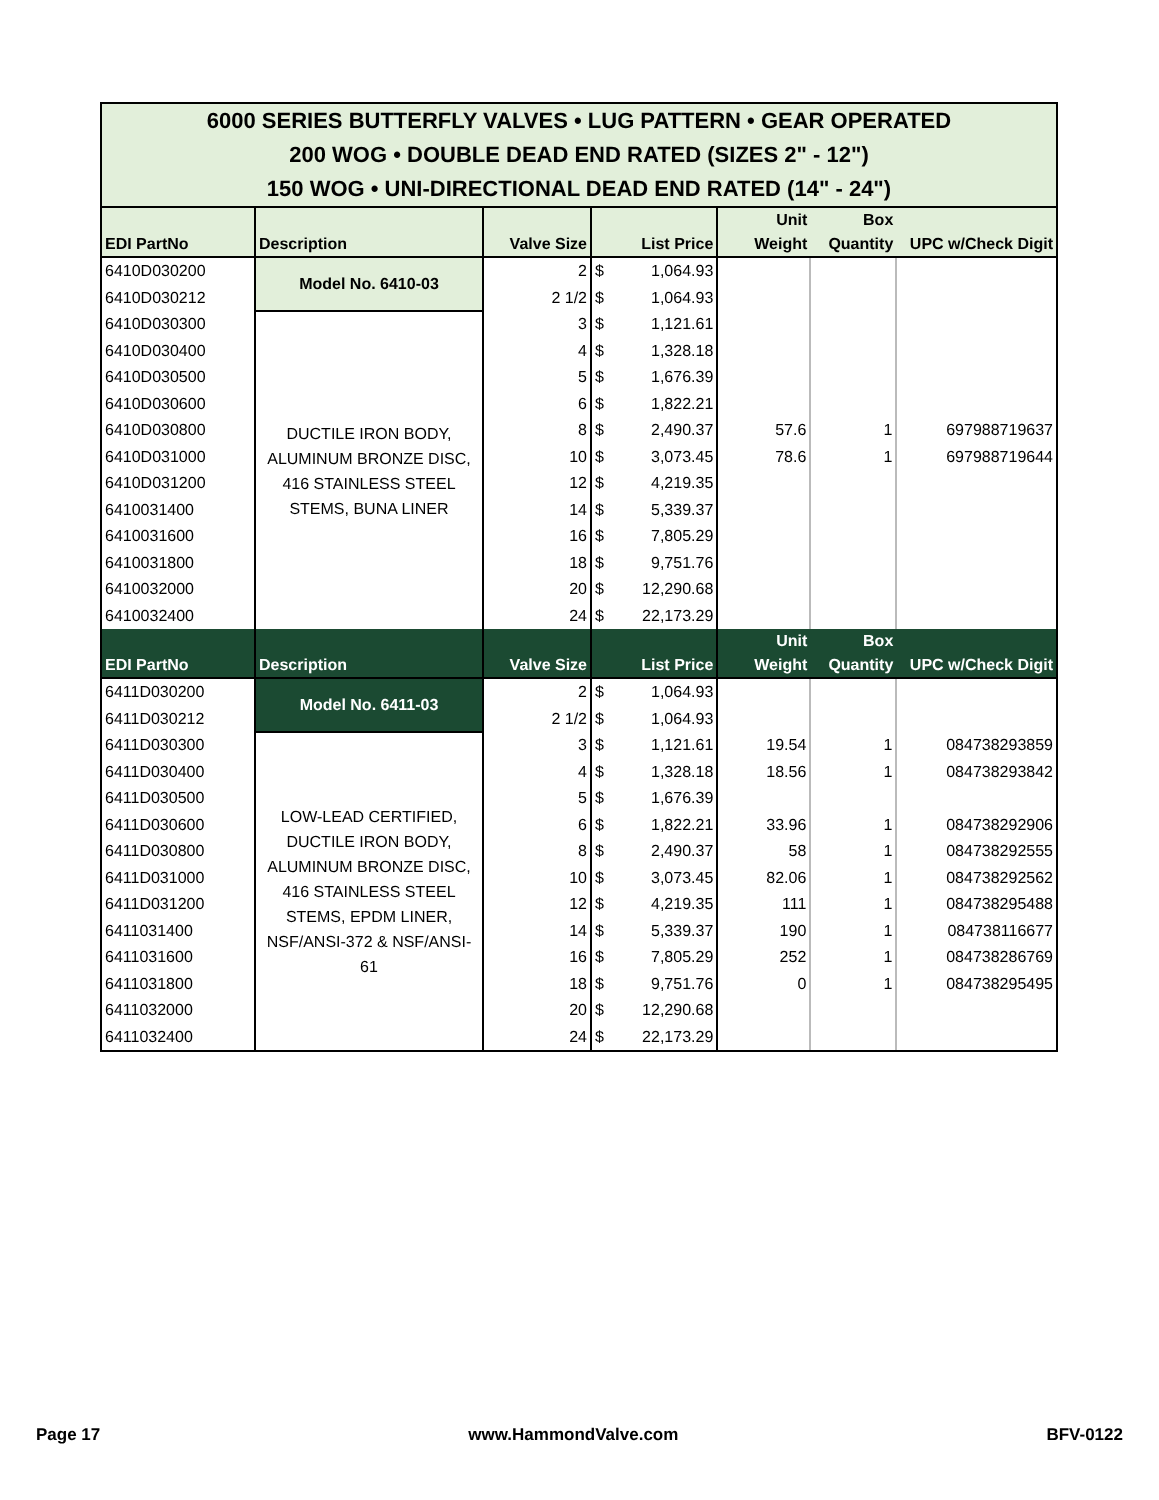| 6000 SERIES BUTTERFLY VALVES • LUG PATTERN • GEAR OPERATED 200 WOG • DOUBLE DEAD END RATED (SIZES 2" - 12") 150 WOG • UNI-DIRECTIONAL DEAD END RATED (14" - 24") | | | | | | | |
| EDI PartNo | Description | Valve Size | List Price | | Unit Weight | Box Quantity | UPC w/Check Digit |
| 6410D030200 | Model No. 6410-03 | 2 | $ | 1,064.93 | | | |
| 6410D030212 | | 2 1/2 | $ | 1,064.93 | | | |
| 6410D030300 | DUCTILE IRON BODY, ALUMINUM BRONZE DISC, 416 STAINLESS STEEL STEMS, BUNA LINER | 3 | $ | 1,121.61 | | | |
| 6410D030400 | | 4 | $ | 1,328.18 | | | |
| 6410D030500 | | 5 | $ | 1,676.39 | | | |
| 6410D030600 | | 6 | $ | 1,822.21 | | | |
| 6410D030800 | | 8 | $ | 2,490.37 | 57.6 | 1 | 697988719637 |
| 6410D031000 | | 10 | $ | 3,073.45 | 78.6 | 1 | 697988719644 |
| 6410D031200 | | 12 | $ | 4,219.35 | | | |
| 6410031400 | | 14 | $ | 5,339.37 | | | |
| 6410031600 | | 16 | $ | 7,805.29 | | | |
| 6410031800 | | 18 | $ | 9,751.76 | | | |
| 6410032000 | | 20 | $ | 12,290.68 | | | |
| 6410032400 | | 24 | $ | 22,173.29 | | | |
| EDI PartNo | Description | Valve Size | List Price | | Unit Weight | Box Quantity | UPC w/Check Digit |
| 6411D030200 | Model No. 6411-03 | 2 | $ | 1,064.93 | | | |
| 6411D030212 | | 2 1/2 | $ | 1,064.93 | | | |
| 6411D030300 | LOW-LEAD CERTIFIED, DUCTILE IRON BODY, ALUMINUM BRONZE DISC, 416 STAINLESS STEEL STEMS, EPDM LINER, NSF/ANSI-372 & NSF/ANSI-61 | 3 | $ | 1,121.61 | 19.54 | 1 | 084738293859 |
| 6411D030400 | | 4 | $ | 1,328.18 | 18.56 | 1 | 084738293842 |
| 6411D030500 | | 5 | $ | 1,676.39 | | | |
| 6411D030600 | | 6 | $ | 1,822.21 | 33.96 | 1 | 084738292906 |
| 6411D030800 | | 8 | $ | 2,490.37 | 58 | 1 | 084738292555 |
| 6411D031000 | | 10 | $ | 3,073.45 | 82.06 | 1 | 084738292562 |
| 6411D031200 | | 12 | $ | 4,219.35 | 111 | 1 | 084738295488 |
| 6411031400 | | 14 | $ | 5,339.37 | 190 | 1 | 084738116677 |
| 6411031600 | | 16 | $ | 7,805.29 | 252 | 1 | 084738286769 |
| 6411031800 | | 18 | $ | 9,751.76 | 0 | 1 | 084738295495 |
| 6411032000 | | 20 | $ | 12,290.68 | | | |
| 6411032400 | | 24 | $ | 22,173.29 | | | |
Page 17 www.HammondValve.com BFV-0122